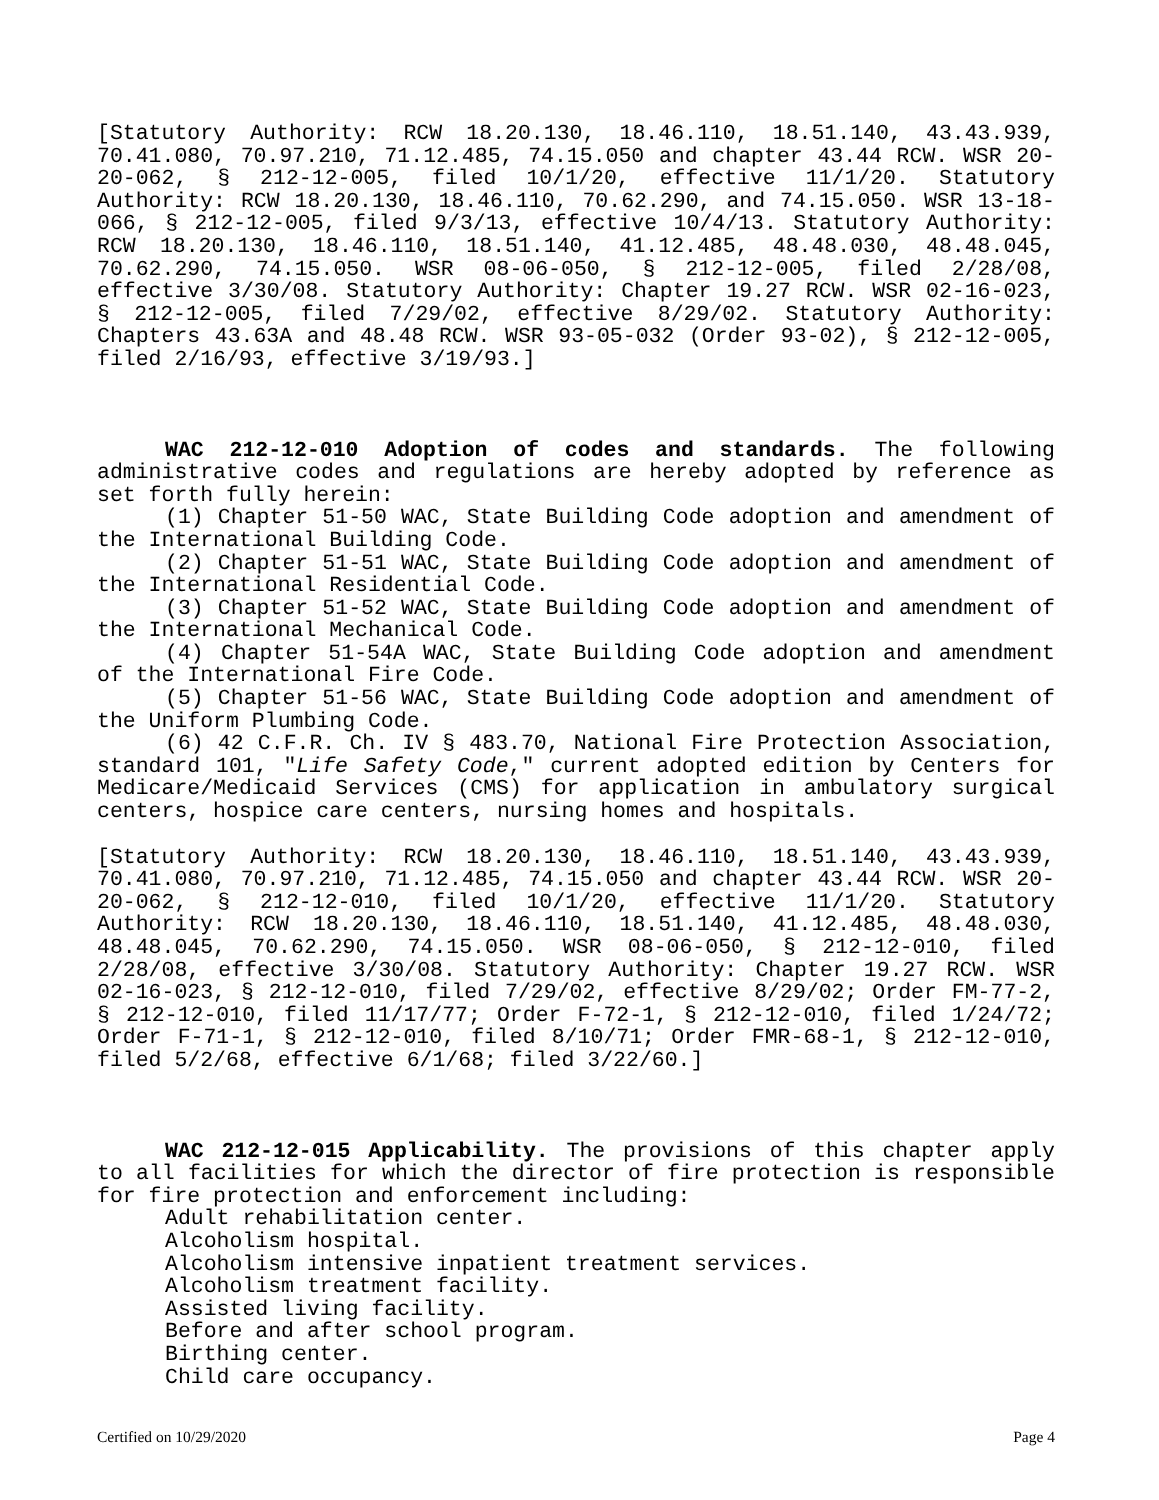[Statutory Authority: RCW 18.20.130, 18.46.110, 18.51.140, 43.43.939, 70.41.080, 70.97.210, 71.12.485, 74.15.050 and chapter 43.44 RCW. WSR 20-20-062, § 212-12-005, filed 10/1/20, effective 11/1/20. Statutory Authority: RCW 18.20.130, 18.46.110, 70.62.290, and 74.15.050. WSR 13-18-066, § 212-12-005, filed 9/3/13, effective 10/4/13. Statutory Authority: RCW 18.20.130, 18.46.110, 18.51.140, 41.12.485, 48.48.030, 48.48.045, 70.62.290, 74.15.050. WSR 08-06-050, § 212-12-005, filed 2/28/08, effective 3/30/08. Statutory Authority: Chapter 19.27 RCW. WSR 02-16-023, § 212-12-005, filed 7/29/02, effective 8/29/02. Statutory Authority: Chapters 43.63A and 48.48 RCW. WSR 93-05-032 (Order 93-02), § 212-12-005, filed 2/16/93, effective 3/19/93.]
WAC 212-12-010 Adoption of codes and standards. The following administrative codes and regulations are hereby adopted by reference as set forth fully herein:
(1) Chapter 51-50 WAC, State Building Code adoption and amendment of the International Building Code.
(2) Chapter 51-51 WAC, State Building Code adoption and amendment of the International Residential Code.
(3) Chapter 51-52 WAC, State Building Code adoption and amendment of the International Mechanical Code.
(4) Chapter 51-54A WAC, State Building Code adoption and amendment of the International Fire Code.
(5) Chapter 51-56 WAC, State Building Code adoption and amendment of the Uniform Plumbing Code.
(6) 42 C.F.R. Ch. IV § 483.70, National Fire Protection Association, standard 101, "Life Safety Code," current adopted edition by Centers for Medicare/Medicaid Services (CMS) for application in ambulatory surgical centers, hospice care centers, nursing homes and hospitals.
[Statutory Authority: RCW 18.20.130, 18.46.110, 18.51.140, 43.43.939, 70.41.080, 70.97.210, 71.12.485, 74.15.050 and chapter 43.44 RCW. WSR 20-20-062, § 212-12-010, filed 10/1/20, effective 11/1/20. Statutory Authority: RCW 18.20.130, 18.46.110, 18.51.140, 41.12.485, 48.48.030, 48.48.045, 70.62.290, 74.15.050. WSR 08-06-050, § 212-12-010, filed 2/28/08, effective 3/30/08. Statutory Authority: Chapter 19.27 RCW. WSR 02-16-023, § 212-12-010, filed 7/29/02, effective 8/29/02; Order FM-77-2, § 212-12-010, filed 11/17/77; Order F-72-1, § 212-12-010, filed 1/24/72; Order F-71-1, § 212-12-010, filed 8/10/71; Order FMR-68-1, § 212-12-010, filed 5/2/68, effective 6/1/68; filed 3/22/60.]
WAC 212-12-015 Applicability. The provisions of this chapter apply to all facilities for which the director of fire protection is responsible for fire protection and enforcement including:
Adult rehabilitation center.
Alcoholism hospital.
Alcoholism intensive inpatient treatment services.
Alcoholism treatment facility.
Assisted living facility.
Before and after school program.
Birthing center.
Child care occupancy.
Certified on 10/29/2020 Page 4